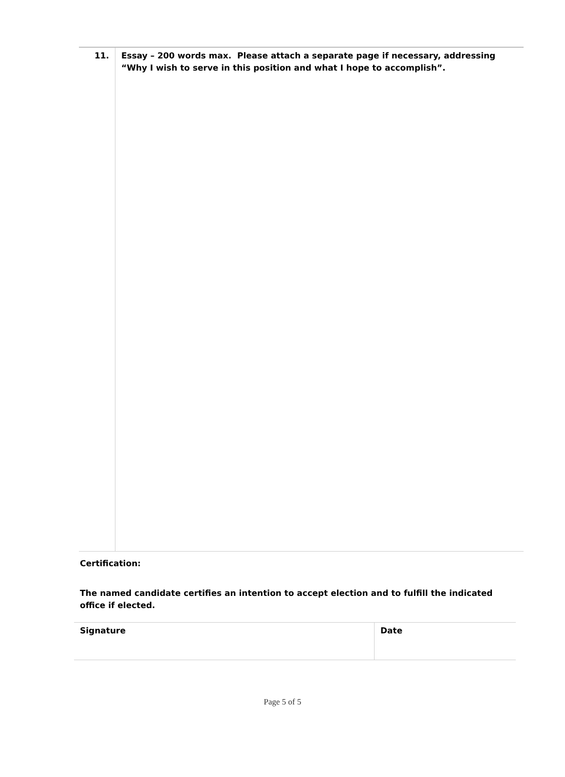| 11. | Essay – 200 words max. Please attach a separate page if necessary, addressing “Why I wish to serve in this position and what I hope to accomplish”. |
Certification:
The named candidate certifies an intention to accept election and to fulfill the indicated
office if elected.
| Signature | Date |
Page 5 of 5